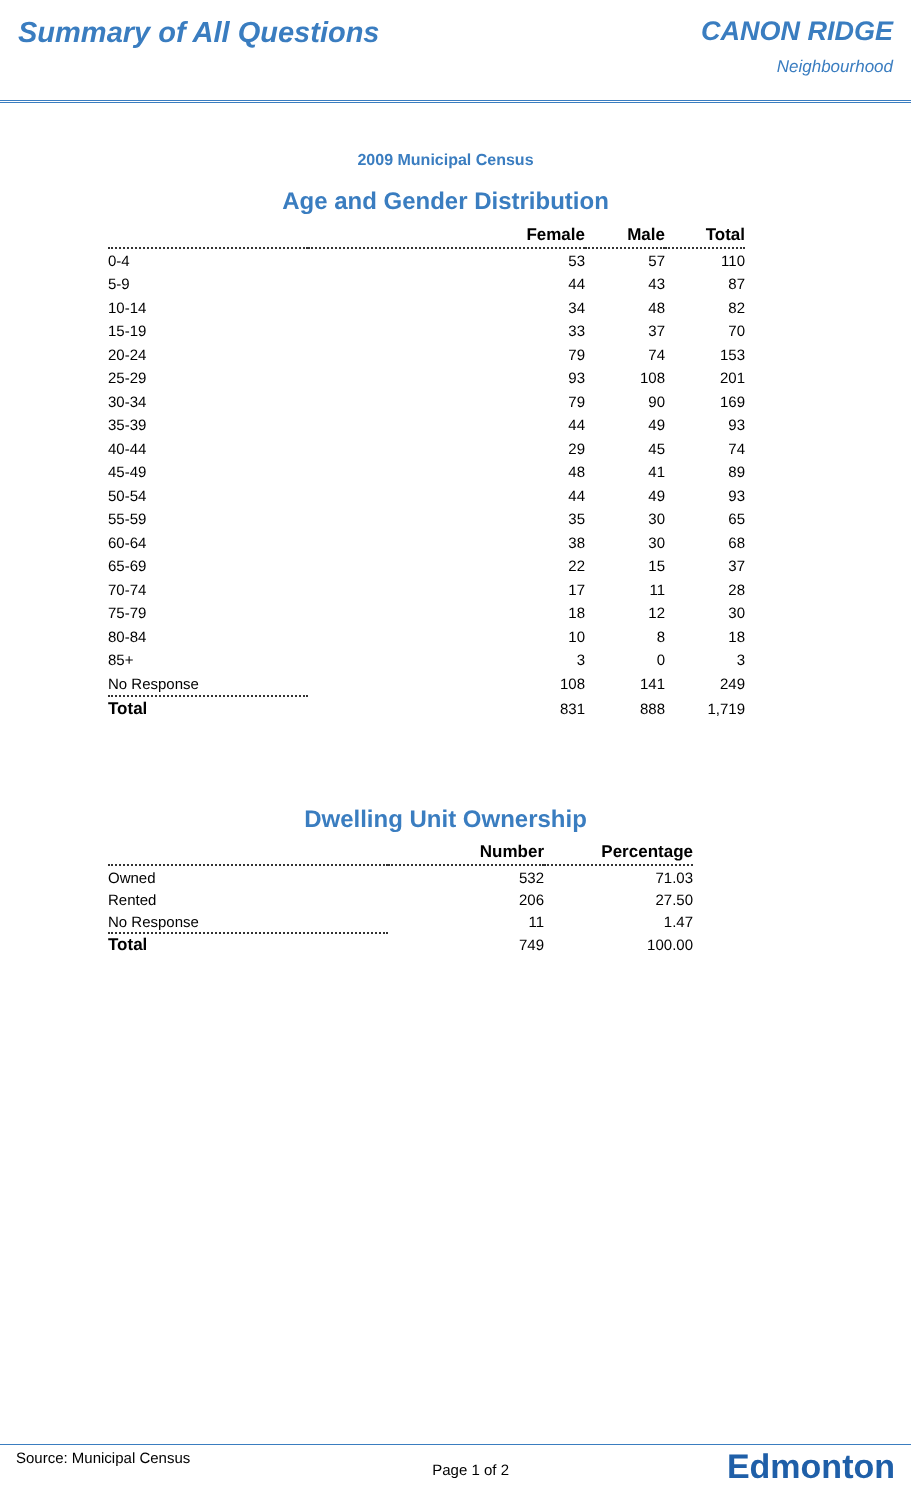Summary of All Questions CANON RIDGE
Neighbourhood
2009 Municipal Census
Age and Gender Distribution
| | Female | Male | Total |
| --- | --- | --- | --- |
| 0-4 | 53 | 57 | 110 |
| 5-9 | 44 | 43 | 87 |
| 10-14 | 34 | 48 | 82 |
| 15-19 | 33 | 37 | 70 |
| 20-24 | 79 | 74 | 153 |
| 25-29 | 93 | 108 | 201 |
| 30-34 | 79 | 90 | 169 |
| 35-39 | 44 | 49 | 93 |
| 40-44 | 29 | 45 | 74 |
| 45-49 | 48 | 41 | 89 |
| 50-54 | 44 | 49 | 93 |
| 55-59 | 35 | 30 | 65 |
| 60-64 | 38 | 30 | 68 |
| 65-69 | 22 | 15 | 37 |
| 70-74 | 17 | 11 | 28 |
| 75-79 | 18 | 12 | 30 |
| 80-84 | 10 | 8 | 18 |
| 85+ | 3 | 0 | 3 |
| No Response | 108 | 141 | 249 |
| Total | 831 | 888 | 1,719 |
Dwelling Unit Ownership
| | Number | Percentage |
| --- | --- | --- |
| Owned | 532 | 71.03 |
| Rented | 206 | 27.50 |
| No Response | 11 | 1.47 |
| Total | 749 | 100.00 |
Source: Municipal Census
Page 1 of 2
Edmonton